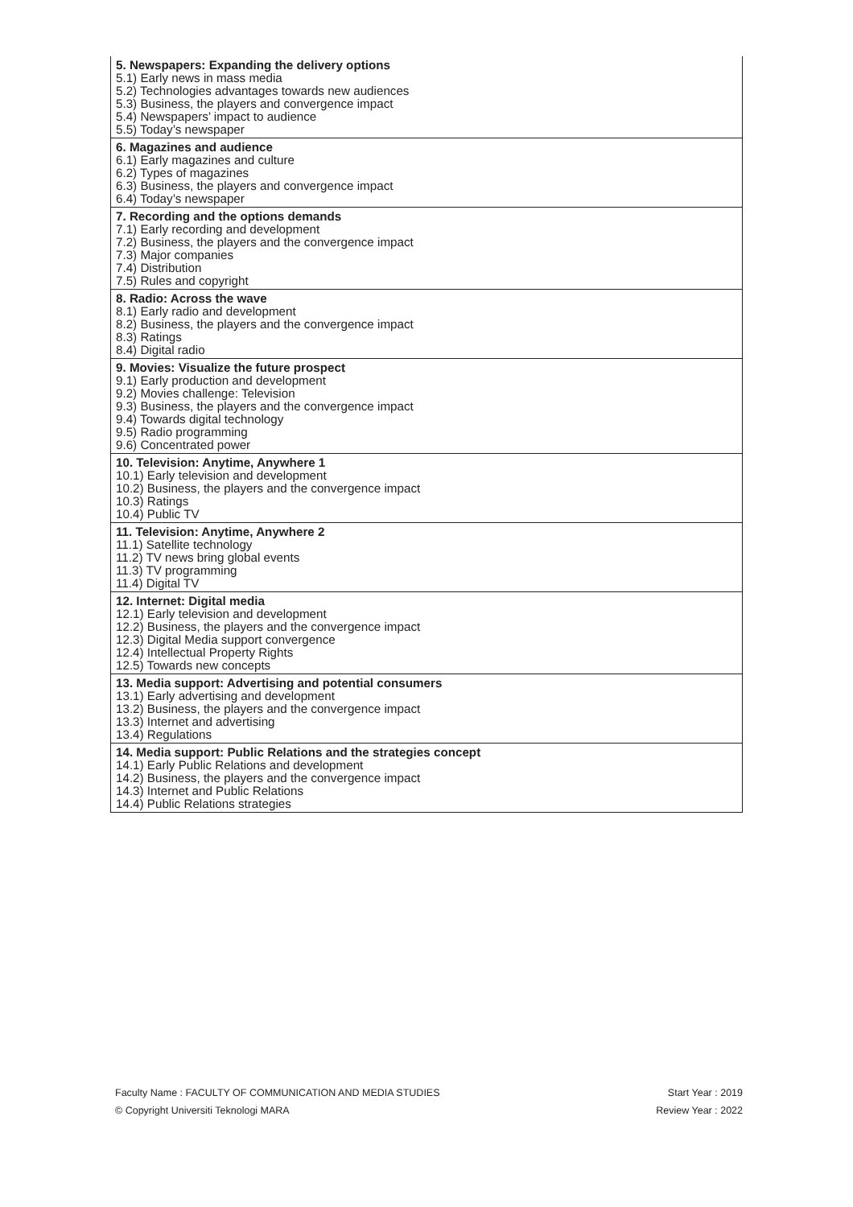| 5. Newspapers: Expanding the delivery options 5.1) Early news in mass media 5.2) Technologies advantages towards new audiences 5.3) Business, the players and convergence impact 5.4) Newspapers’ impact to audience 5.5) Today’s newspaper |
| 6. Magazines and audience 6.1) Early magazines and culture 6.2) Types of magazines 6.3) Business, the players and convergence impact 6.4) Today’s newspaper |
| 7. Recording and the options demands 7.1) Early recording and development 7.2) Business, the players and the convergence impact 7.3) Major companies 7.4) Distribution 7.5) Rules and copyright |
| 8. Radio: Across the wave 8.1) Early radio and development 8.2) Business, the players and the convergence impact 8.3) Ratings 8.4) Digital radio |
| 9. Movies: Visualize the future prospect 9.1) Early production and development 9.2) Movies challenge: Television 9.3) Business, the players and the convergence impact 9.4) Towards digital technology 9.5) Radio programming 9.6) Concentrated power |
| 10. Television: Anytime, Anywhere 1 10.1) Early television and development 10.2) Business, the players and the convergence impact 10.3) Ratings 10.4) Public TV |
| 11. Television: Anytime, Anywhere 2 11.1) Satellite technology 11.2) TV news bring global events 11.3) TV programming 11.4) Digital TV |
| 12. Internet: Digital media 12.1) Early television and development 12.2) Business, the players and the convergence impact 12.3) Digital Media support convergence 12.4) Intellectual Property Rights 12.5) Towards new concepts |
| 13. Media support: Advertising and potential consumers 13.1) Early advertising and development 13.2) Business, the players and the convergence impact 13.3) Internet and advertising 13.4) Regulations |
| 14. Media support: Public Relations and the strategies concept 14.1) Early Public Relations and development 14.2) Business, the players and the convergence impact 14.3) Internet and Public Relations 14.4) Public Relations strategies |
Faculty Name : FACULTY OF COMMUNICATION AND MEDIA STUDIES Start Year : 2019
© Copyright Universiti Teknologi MARA Review Year : 2022